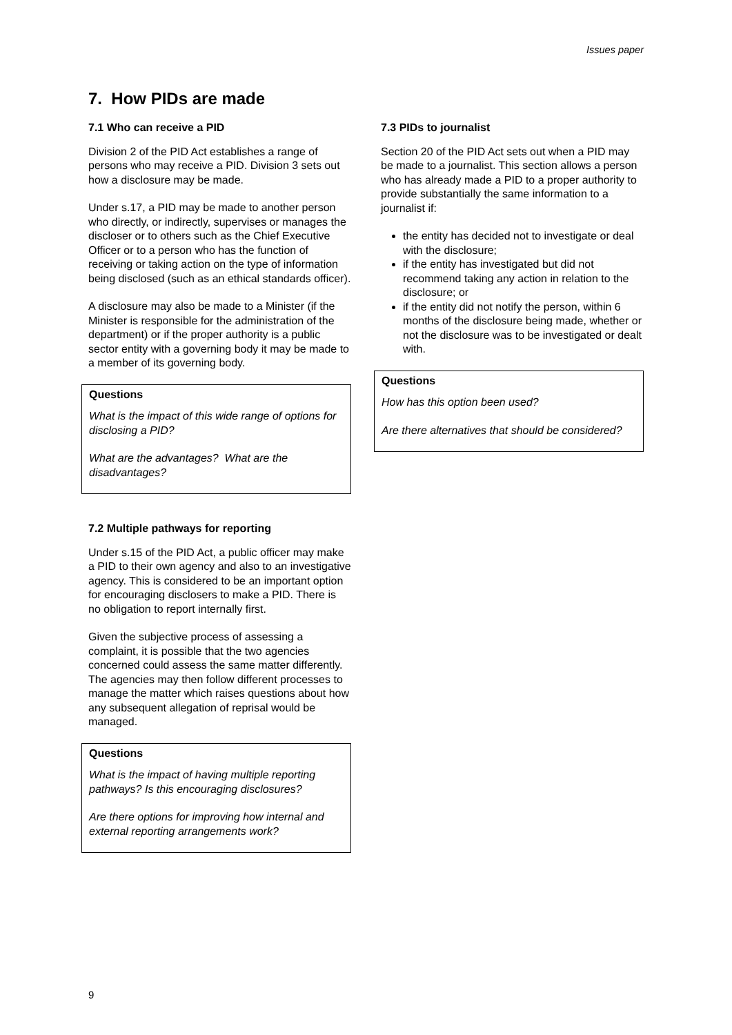Issues paper
7. How PIDs are made
7.1 Who can receive a PID
Division 2 of the PID Act establishes a range of persons who may receive a PID. Division 3 sets out how a disclosure may be made.
Under s.17, a PID may be made to another person who directly, or indirectly, supervises or manages the discloser or to others such as the Chief Executive Officer or to a person who has the function of receiving or taking action on the type of information being disclosed (such as an ethical standards officer).
A disclosure may also be made to a Minister (if the Minister is responsible for the administration of the department) or if the proper authority is a public sector entity with a governing body it may be made to a member of its governing body.
Questions
What is the impact of this wide range of options for disclosing a PID?
What are the advantages? What are the disadvantages?
7.2 Multiple pathways for reporting
Under s.15 of the PID Act, a public officer may make a PID to their own agency and also to an investigative agency. This is considered to be an important option for encouraging disclosers to make a PID. There is no obligation to report internally first.
Given the subjective process of assessing a complaint, it is possible that the two agencies concerned could assess the same matter differently. The agencies may then follow different processes to manage the matter which raises questions about how any subsequent allegation of reprisal would be managed.
Questions
What is the impact of having multiple reporting pathways? Is this encouraging disclosures?
Are there options for improving how internal and external reporting arrangements work?
7.3 PIDs to journalist
Section 20 of the PID Act sets out when a PID may be made to a journalist. This section allows a person who has already made a PID to a proper authority to provide substantially the same information to a journalist if:
the entity has decided not to investigate or deal with the disclosure;
if the entity has investigated but did not recommend taking any action in relation to the disclosure; or
if the entity did not notify the person, within 6 months of the disclosure being made, whether or not the disclosure was to be investigated or dealt with.
Questions
How has this option been used?
Are there alternatives that should be considered?
9